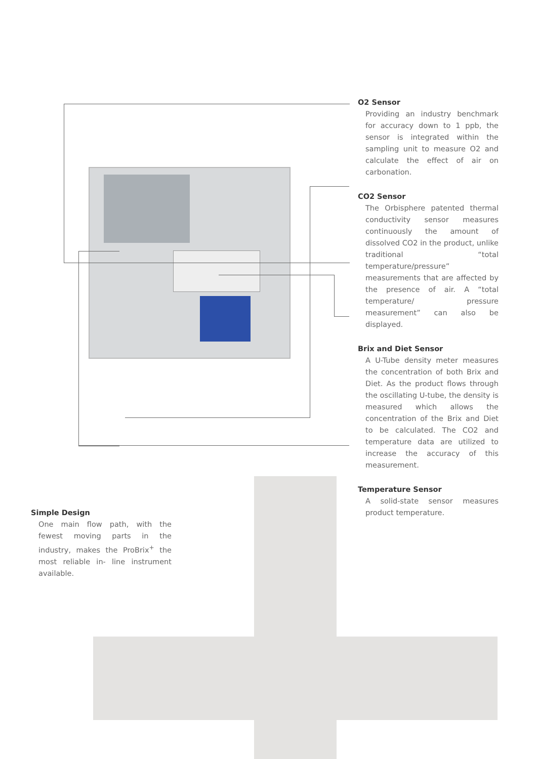O2 Sensor
Providing an industry benchmark for accuracy down to 1 ppb, the sensor is integrated within the sampling unit to measure O2 and calculate the effect of air on carbonation.
CO2 Sensor
The Orbisphere patented thermal conductivity sensor measures continuously the amount of dissolved CO2 in the product, unlike traditional “total temperature/pressure” measurements that are affected by the presence of air. A “total temperature/ pressure measurement” can also be displayed.
Brix and Diet Sensor
A U-Tube density meter measures the concentration of both Brix and Diet. As the product flows through the oscillating U-tube, the density is measured which allows the concentration of the Brix and Diet to be calculated. The CO2 and temperature data are utilized to increase the accuracy of this measurement.
Temperature Sensor
A solid-state sensor measures product temperature.
Simple Design
One main flow path, with the fewest moving parts in the industry, makes the ProBrix<sup>+</sup> the most reliable in- line instrument available.